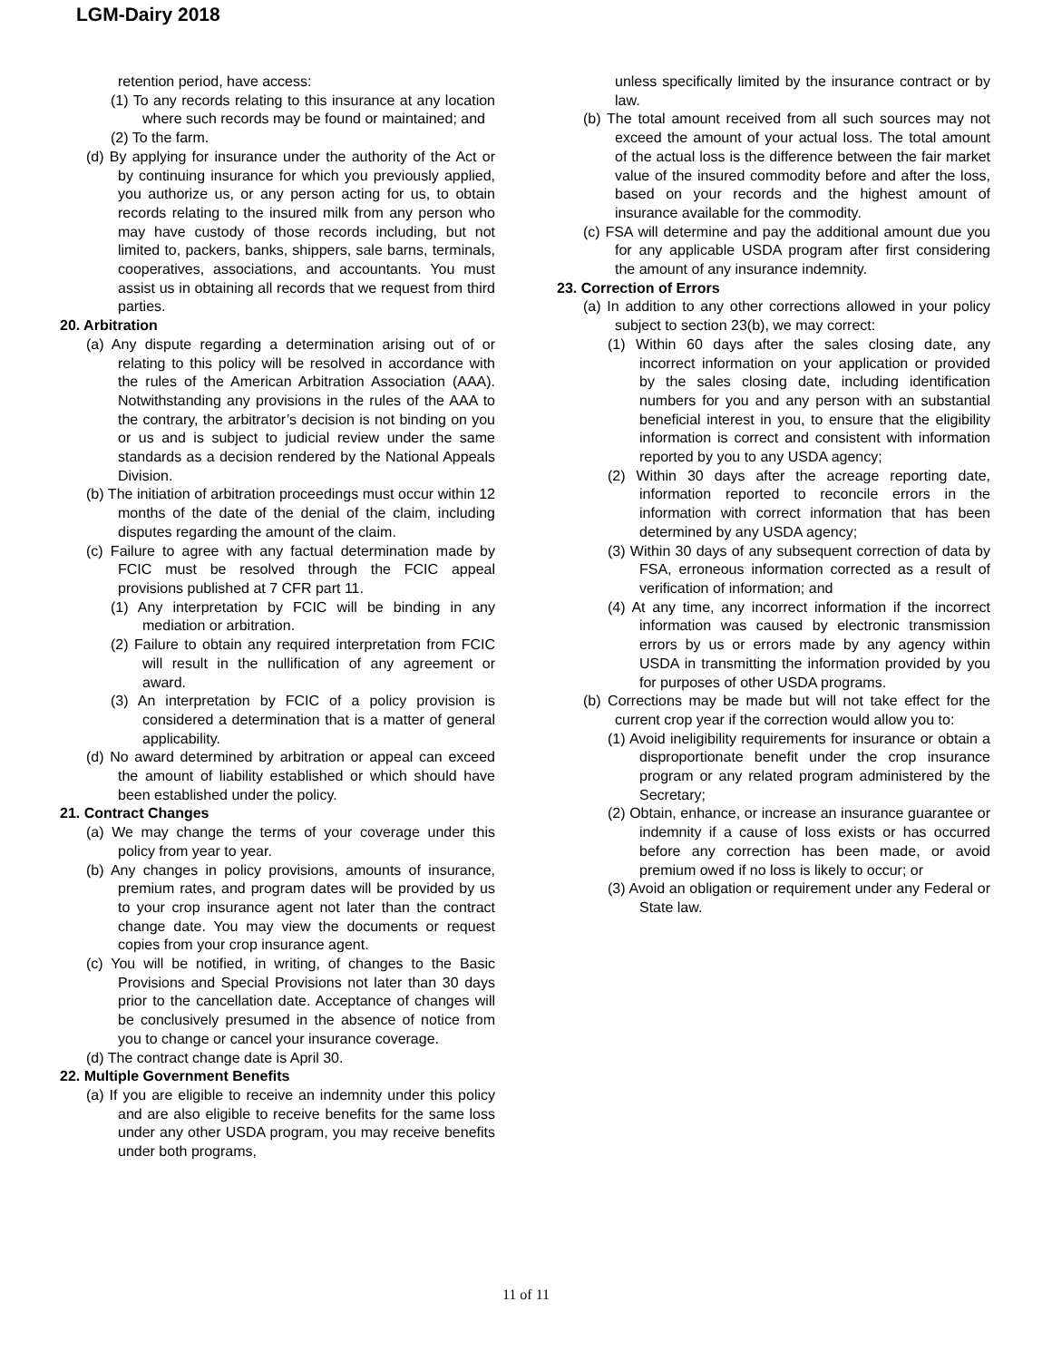LGM-Dairy 2018
retention period, have access:
(1) To any records relating to this insurance at any location where such records may be found or maintained; and
(2) To the farm.
(d) By applying for insurance under the authority of the Act or by continuing insurance for which you previously applied, you authorize us, or any person acting for us, to obtain records relating to the insured milk from any person who may have custody of those records including, but not limited to, packers, banks, shippers, sale barns, terminals, cooperatives, associations, and accountants. You must assist us in obtaining all records that we request from third parties.
20. Arbitration
(a) Any dispute regarding a determination arising out of or relating to this policy will be resolved in accordance with the rules of the American Arbitration Association (AAA). Notwithstanding any provisions in the rules of the AAA to the contrary, the arbitrator’s decision is not binding on you or us and is subject to judicial review under the same standards as a decision rendered by the National Appeals Division.
(b) The initiation of arbitration proceedings must occur within 12 months of the date of the denial of the claim, including disputes regarding the amount of the claim.
(c) Failure to agree with any factual determination made by FCIC must be resolved through the FCIC appeal provisions published at 7 CFR part 11.
(1) Any interpretation by FCIC will be binding in any mediation or arbitration.
(2) Failure to obtain any required interpretation from FCIC will result in the nullification of any agreement or award.
(3) An interpretation by FCIC of a policy provision is considered a determination that is a matter of general applicability.
(d) No award determined by arbitration or appeal can exceed the amount of liability established or which should have been established under the policy.
21. Contract Changes
(a) We may change the terms of your coverage under this policy from year to year.
(b) Any changes in policy provisions, amounts of insurance, premium rates, and program dates will be provided by us to your crop insurance agent not later than the contract change date. You may view the documents or request copies from your crop insurance agent.
(c) You will be notified, in writing, of changes to the Basic Provisions and Special Provisions not later than 30 days prior to the cancellation date. Acceptance of changes will be conclusively presumed in the absence of notice from you to change or cancel your insurance coverage.
(d) The contract change date is April 30.
22. Multiple Government Benefits
(a) If you are eligible to receive an indemnity under this policy and are also eligible to receive benefits for the same loss under any other USDA program, you may receive benefits under both programs,
unless specifically limited by the insurance contract or by law.
(b) The total amount received from all such sources may not exceed the amount of your actual loss. The total amount of the actual loss is the difference between the fair market value of the insured commodity before and after the loss, based on your records and the highest amount of insurance available for the commodity.
(c) FSA will determine and pay the additional amount due you for any applicable USDA program after first considering the amount of any insurance indemnity.
23. Correction of Errors
(a) In addition to any other corrections allowed in your policy subject to section 23(b), we may correct:
(1) Within 60 days after the sales closing date, any incorrect information on your application or provided by the sales closing date, including identification numbers for you and any person with an substantial beneficial interest in you, to ensure that the eligibility information is correct and consistent with information reported by you to any USDA agency;
(2) Within 30 days after the acreage reporting date, information reported to reconcile errors in the information with correct information that has been determined by any USDA agency;
(3) Within 30 days of any subsequent correction of data by FSA, erroneous information corrected as a result of verification of information; and
(4) At any time, any incorrect information if the incorrect information was caused by electronic transmission errors by us or errors made by any agency within USDA in transmitting the information provided by you for purposes of other USDA programs.
(b) Corrections may be made but will not take effect for the current crop year if the correction would allow you to:
(1) Avoid ineligibility requirements for insurance or obtain a disproportionate benefit under the crop insurance program or any related program administered by the Secretary;
(2) Obtain, enhance, or increase an insurance guarantee or indemnity if a cause of loss exists or has occurred before any correction has been made, or avoid premium owed if no loss is likely to occur; or
(3) Avoid an obligation or requirement under any Federal or State law.
11 of 11